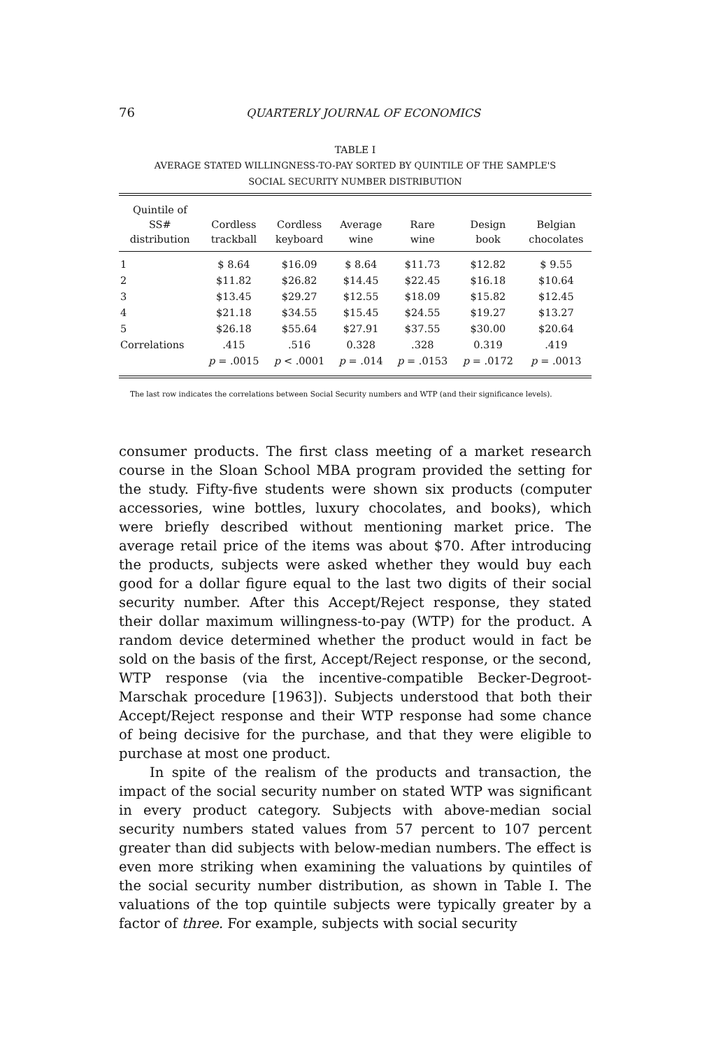76
QUARTERLY JOURNAL OF ECONOMICS
TABLE I
AVERAGE STATED WILLINGNESS-TO-PAY SORTED BY QUINTILE OF THE SAMPLE'S
SOCIAL SECURITY NUMBER DISTRIBUTION
| Quintile of SS# distribution | Cordless trackball | Cordless keyboard | Average wine | Rare wine | Design book | Belgian chocolates |
| --- | --- | --- | --- | --- | --- | --- |
| 1 | $ 8.64 | $16.09 | $ 8.64 | $11.73 | $12.82 | $ 9.55 |
| 2 | $11.82 | $26.82 | $14.45 | $22.45 | $16.18 | $10.64 |
| 3 | $13.45 | $29.27 | $12.55 | $18.09 | $15.82 | $12.45 |
| 4 | $21.18 | $34.55 | $15.45 | $24.55 | $19.27 | $13.27 |
| 5 | $26.18 | $55.64 | $27.91 | $37.55 | $30.00 | $20.64 |
| Correlations | .415 | .516 | 0.328 | .328 | 0.319 | .419 |
| | p = .0015 | p < .0001 | p = .014 | p = .0153 | p = .0172 | p = .0013 |
The last row indicates the correlations between Social Security numbers and WTP (and their significance levels).
consumer products. The first class meeting of a market research course in the Sloan School MBA program provided the setting for the study. Fifty-five students were shown six products (computer accessories, wine bottles, luxury chocolates, and books), which were briefly described without mentioning market price. The average retail price of the items was about $70. After introducing the products, subjects were asked whether they would buy each good for a dollar figure equal to the last two digits of their social security number. After this Accept/Reject response, they stated their dollar maximum willingness-to-pay (WTP) for the product. A random device determined whether the product would in fact be sold on the basis of the first, Accept/Reject response, or the second, WTP response (via the incentive-compatible Becker-Degroot-Marschak procedure [1963]). Subjects understood that both their Accept/Reject response and their WTP response had some chance of being decisive for the purchase, and that they were eligible to purchase at most one product.
In spite of the realism of the products and transaction, the impact of the social security number on stated WTP was significant in every product category. Subjects with above-median social security numbers stated values from 57 percent to 107 percent greater than did subjects with below-median numbers. The effect is even more striking when examining the valuations by quintiles of the social security number distribution, as shown in Table I. The valuations of the top quintile subjects were typically greater by a factor of three. For example, subjects with social security